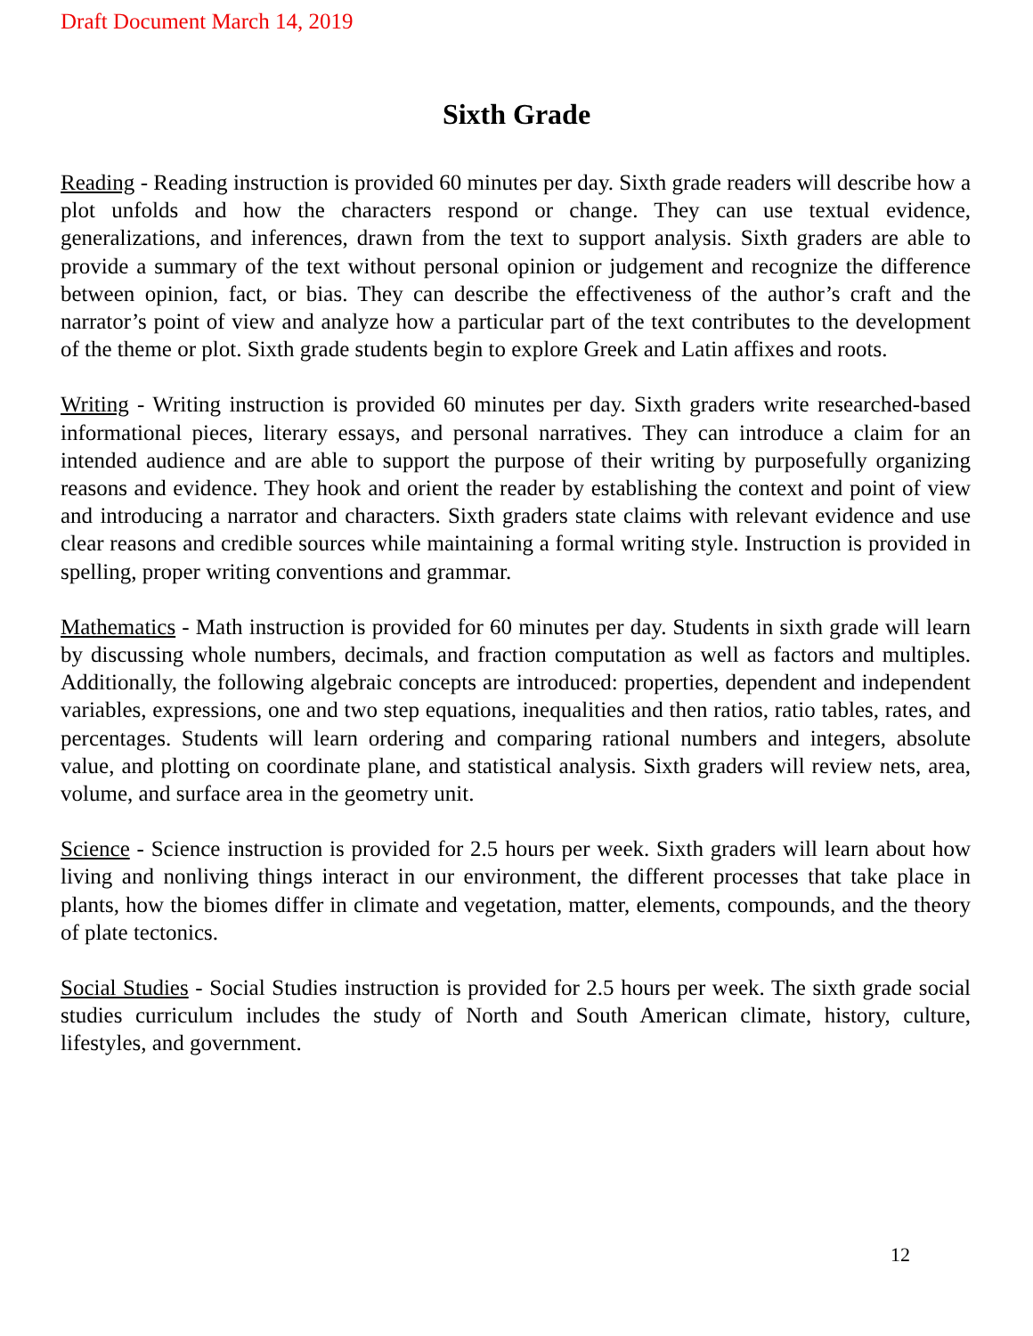Draft Document March 14, 2019
Sixth Grade
Reading - Reading instruction is provided 60 minutes per day. Sixth grade readers will describe how a plot unfolds and how the characters respond or change. They can use textual evidence, generalizations, and inferences, drawn from the text to support analysis. Sixth graders are able to provide a summary of the text without personal opinion or judgement and recognize the difference between opinion, fact, or bias. They can describe the effectiveness of the author’s craft and the narrator’s point of view and analyze how a particular part of the text contributes to the development of the theme or plot. Sixth grade students begin to explore Greek and Latin affixes and roots.
Writing - Writing instruction is provided 60 minutes per day. Sixth graders write researched-based informational pieces, literary essays, and personal narratives. They can introduce a claim for an intended audience and are able to support the purpose of their writing by purposefully organizing reasons and evidence. They hook and orient the reader by establishing the context and point of view and introducing a narrator and characters. Sixth graders state claims with relevant evidence and use clear reasons and credible sources while maintaining a formal writing style. Instruction is provided in spelling, proper writing conventions and grammar.
Mathematics - Math instruction is provided for 60 minutes per day. Students in sixth grade will learn by discussing whole numbers, decimals, and fraction computation as well as factors and multiples. Additionally, the following algebraic concepts are introduced: properties, dependent and independent variables, expressions, one and two step equations, inequalities and then ratios, ratio tables, rates, and percentages. Students will learn ordering and comparing rational numbers and integers, absolute value, and plotting on coordinate plane, and statistical analysis. Sixth graders will review nets, area, volume, and surface area in the geometry unit.
Science - Science instruction is provided for 2.5 hours per week. Sixth graders will learn about how living and nonliving things interact in our environment, the different processes that take place in plants, how the biomes differ in climate and vegetation, matter, elements, compounds, and the theory of plate tectonics.
Social Studies - Social Studies instruction is provided for 2.5 hours per week. The sixth grade social studies curriculum includes the study of North and South American climate, history, culture, lifestyles, and government.
12